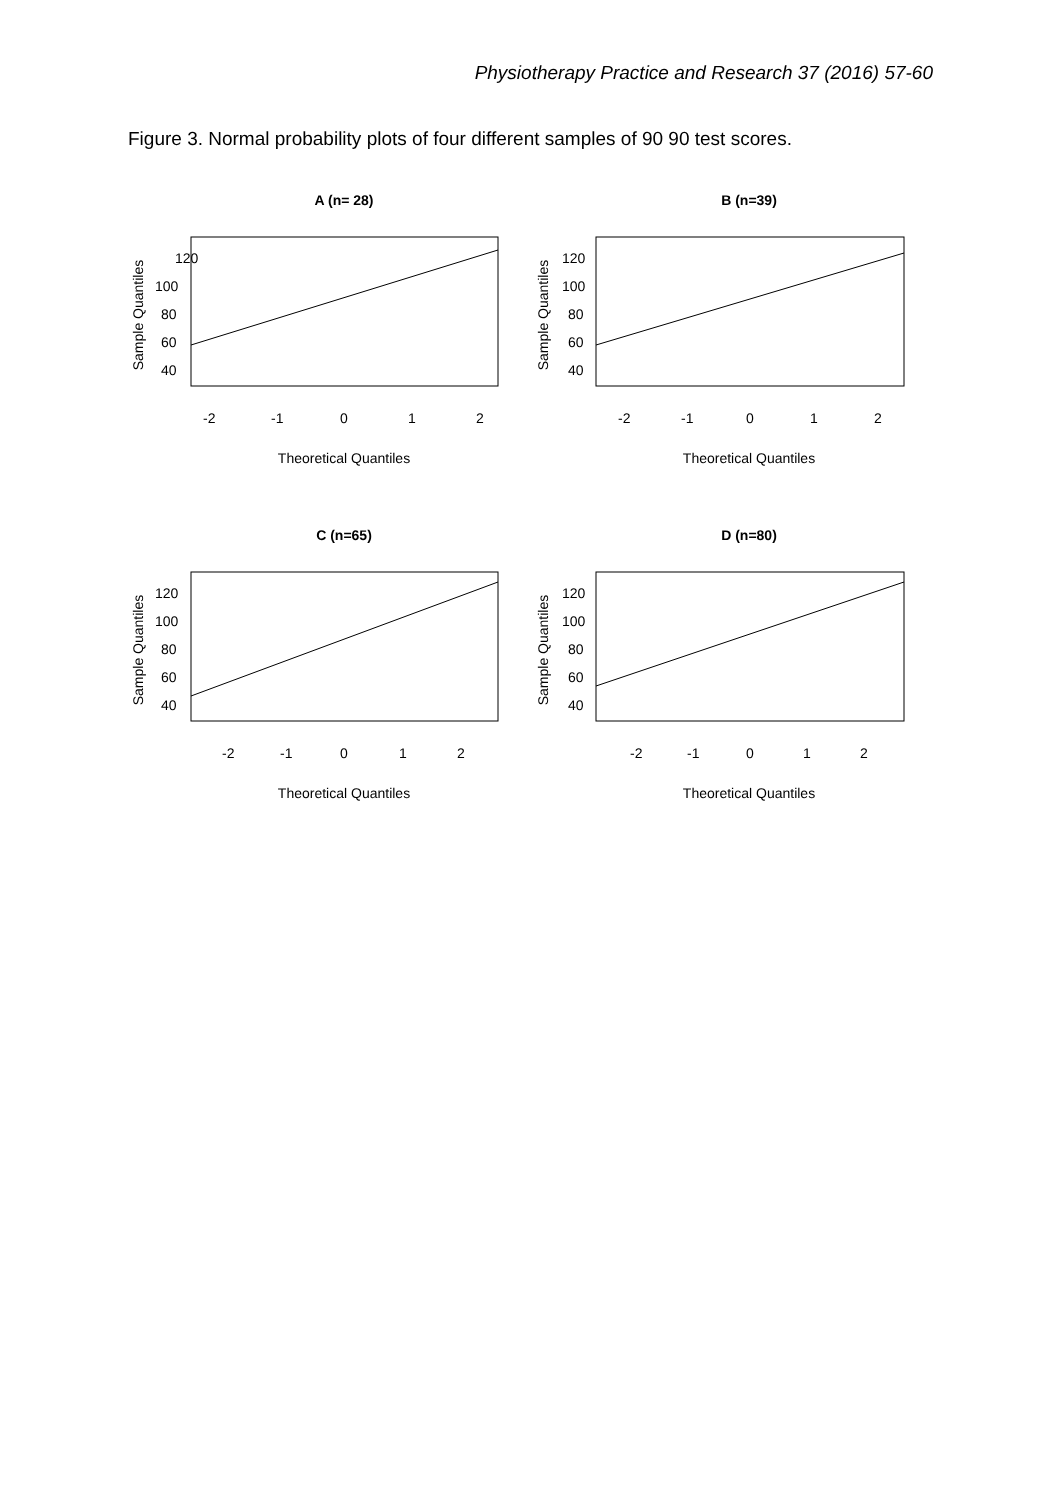Physiotherapy Practice and Research 37 (2016) 57-60
Figure 3. Normal probability plots of four different samples of 90 90 test scores.
A (n= 28)
Sample Quantiles
120
100
80
60
40
-2
-1
0
1
2
Theoretical Quantiles
B (n=39)
Sample Quantiles
120
100
80
60
40
-2
-1
0
1
2
Theoretical Quantiles
C (n=65)
Sample Quantiles
120
100
80
60
40
-2
-1
0
1
2
Theoretical Quantiles
D (n=80)
Sample Quantiles
120
100
80
60
40
-2
-1
0
1
2
Theoretical Quantiles